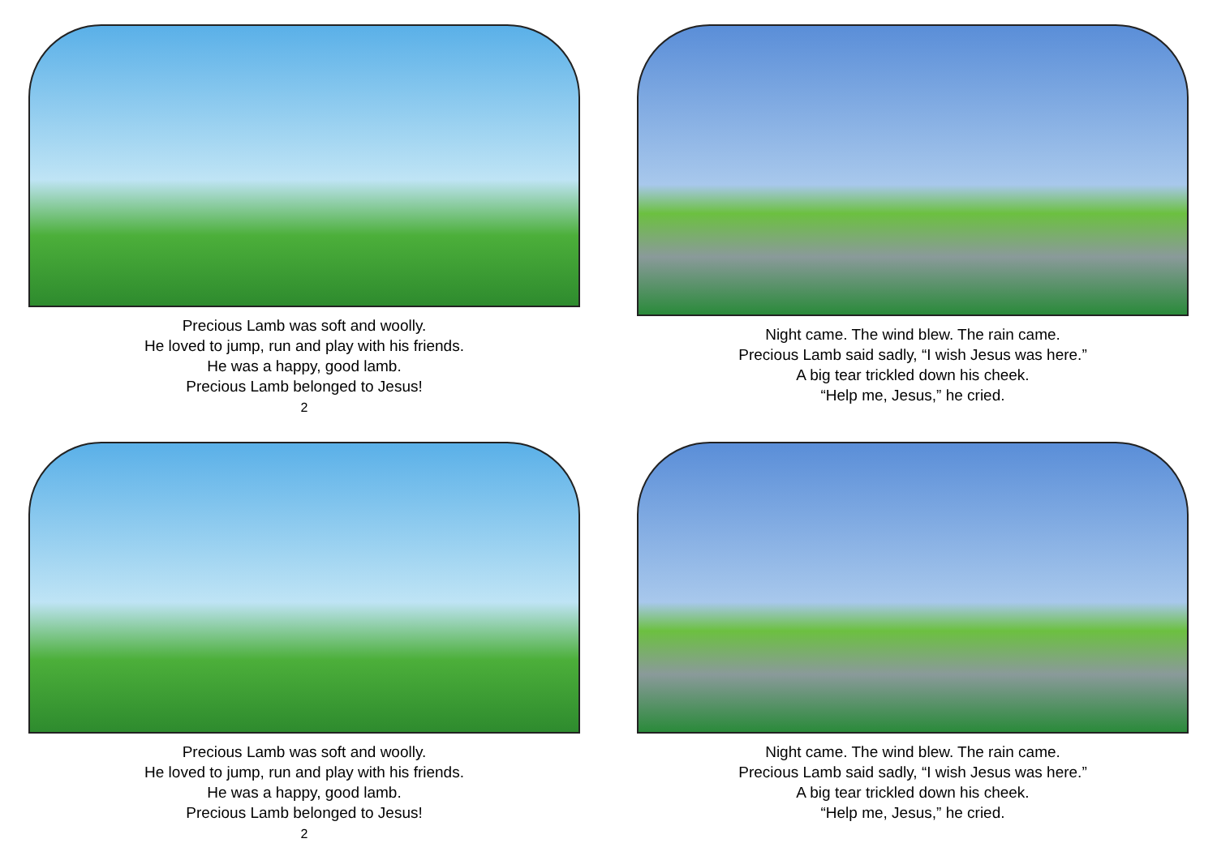Precious Lamb was soft and woolly.
He loved to jump, run and play with his friends.
He was a happy, good lamb.
Precious Lamb belonged to Jesus!
2
Night came. The wind blew. The rain came.
Precious Lamb said sadly, “I wish Jesus was here.”
A big tear trickled down his cheek.
“Help me, Jesus,” he cried.
Precious Lamb was soft and woolly.
He loved to jump, run and play with his friends.
He was a happy, good lamb.
Precious Lamb belonged to Jesus!
2
Night came. The wind blew. The rain came.
Precious Lamb said sadly, “I wish Jesus was here.”
A big tear trickled down his cheek.
“Help me, Jesus,” he cried.